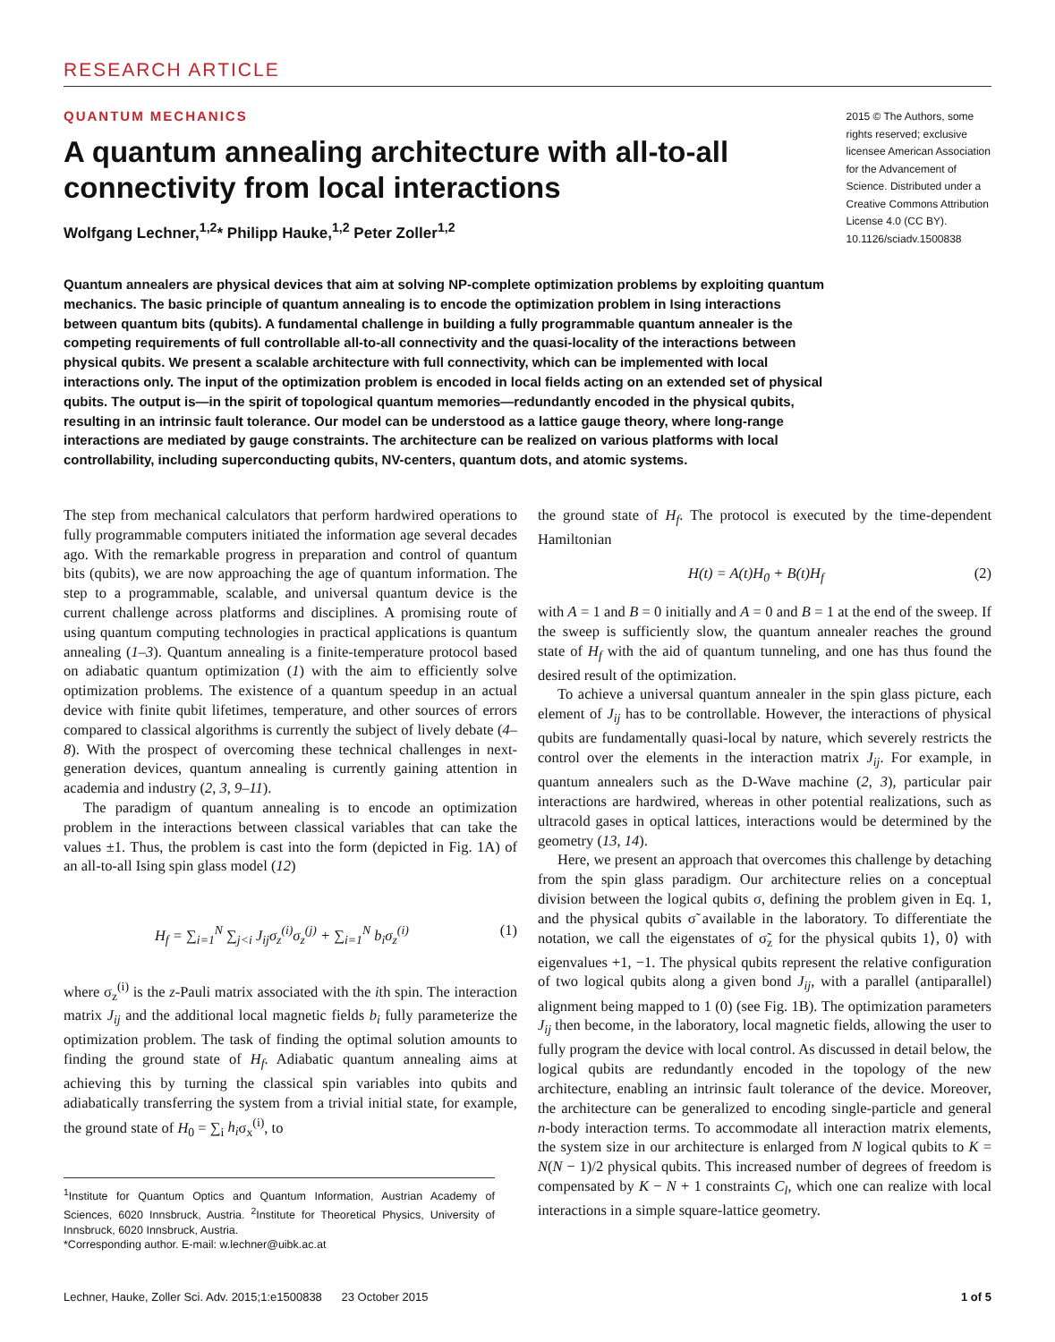RESEARCH ARTICLE
QUANTUM MECHANICS
A quantum annealing architecture with all-to-all connectivity from local interactions
Wolfgang Lechner,<sup>1,2</sup>* Philipp Hauke,<sup>1,2</sup> Peter Zoller<sup>1,2</sup>
2015 © The Authors, some rights reserved; exclusive licensee American Association for the Advancement of Science. Distributed under a Creative Commons Attribution License 4.0 (CC BY). 10.1126/sciadv.1500838
Quantum annealers are physical devices that aim at solving NP-complete optimization problems by exploiting quantum mechanics. The basic principle of quantum annealing is to encode the optimization problem in Ising interactions between quantum bits (qubits). A fundamental challenge in building a fully programmable quantum annealer is the competing requirements of full controllable all-to-all connectivity and the quasi-locality of the interactions between physical qubits. We present a scalable architecture with full connectivity, which can be implemented with local interactions only. The input of the optimization problem is encoded in local fields acting on an extended set of physical qubits. The output is—in the spirit of topological quantum memories—redundantly encoded in the physical qubits, resulting in an intrinsic fault tolerance. Our model can be understood as a lattice gauge theory, where long-range interactions are mediated by gauge constraints. The architecture can be realized on various platforms with local controllability, including superconducting qubits, NV-centers, quantum dots, and atomic systems.
The step from mechanical calculators that perform hardwired operations to fully programmable computers initiated the information age several decades ago. With the remarkable progress in preparation and control of quantum bits (qubits), we are now approaching the age of quantum information. The step to a programmable, scalable, and universal quantum device is the current challenge across platforms and disciplines. A promising route of using quantum computing technologies in practical applications is quantum annealing (1–3). Quantum annealing is a finite-temperature protocol based on adiabatic quantum optimization (1) with the aim to efficiently solve optimization problems. The existence of a quantum speedup in an actual device with finite qubit lifetimes, temperature, and other sources of errors compared to classical algorithms is currently the subject of lively debate (4–8). With the prospect of overcoming these technical challenges in next-generation devices, quantum annealing is currently gaining attention in academia and industry (2, 3, 9–11).
The paradigm of quantum annealing is to encode an optimization problem in the interactions between classical variables that can take the values ±1. Thus, the problem is cast into the form (depicted in Fig. 1A) of an all-to-all Ising spin glass model (12)
H<sub>f</sub> = ∑<sub>i=1</sub><sup>N</sup> ∑<sub>j<i</sub> J<sub>ij</sub>σ<sub>z</sub><sup>(i)</sup>σ<sub>z</sub><sup>(j)</sup> + ∑<sub>i=1</sub><sup>N</sup> b<sub>i</sub>σ<sub>z</sub><sup>(i)</sup> (1)
where σ<sub>z</sub><sup>(i)</sup> is the z-Pauli matrix associated with the ith spin. The interaction matrix J<sub>ij</sub> and the additional local magnetic fields b<sub>i</sub> fully parameterize the optimization problem. The task of finding the optimal solution amounts to finding the ground state of H<sub>f</sub>. Adiabatic quantum annealing aims at achieving this by turning the classical spin variables into qubits and adiabatically transferring the system from a trivial initial state, for example, the ground state of H<sub>0</sub> = ∑<sub>i</sub> h<sub>i</sub>σ<sub>x</sub><sup>(i)</sup>, to
<sup>1</sup> Institute for Quantum Optics and Quantum Information, Austrian Academy of Sciences, 6020 Innsbruck, Austria. <sup>2</sup>Institute for Theoretical Physics, University of Innsbruck, 6020 Innsbruck, Austria.
*Corresponding author. E-mail: w.lechner@uibk.ac.at
the ground state of H<sub>f</sub>. The protocol is executed by the time-dependent Hamiltonian
H(t) = A(t)H<sub>0</sub> + B(t)H<sub>f</sub> (2)
with A = 1 and B = 0 initially and A = 0 and B = 1 at the end of the sweep. If the sweep is sufficiently slow, the quantum annealer reaches the ground state of H<sub>f</sub> with the aid of quantum tunneling, and one has thus found the desired result of the optimization.
To achieve a universal quantum annealer in the spin glass picture, each element of J<sub>ij</sub> has to be controllable. However, the interactions of physical qubits are fundamentally quasi-local by nature, which severely restricts the control over the elements in the interaction matrix J<sub>ij</sub>. For example, in quantum annealers such as the D-Wave machine (2, 3), particular pair interactions are hardwired, whereas in other potential realizations, such as ultracold gases in optical lattices, interactions would be determined by the geometry (13, 14).
Here, we present an approach that overcomes this challenge by detaching from the spin glass paradigm. Our architecture relies on a conceptual division between the logical qubits σ, defining the problem given in Eq. 1, and the physical qubits σ̃ available in the laboratory. To differentiate the notation, we call the eigenstates of σ̃<sub>z</sub> for the physical qubits 1⟩, 0⟩ with eigenvalues +1, −1. The physical qubits represent the relative configuration of two logical qubits along a given bond J<sub>ij</sub>, with a parallel (antiparallel) alignment being mapped to 1 (0) (see Fig. 1B). The optimization parameters J<sub>ij</sub> then become, in the laboratory, local magnetic fields, allowing the user to fully program the device with local control. As discussed in detail below, the logical qubits are redundantly encoded in the topology of the new architecture, enabling an intrinsic fault tolerance of the device. Moreover, the architecture can be generalized to encoding single-particle and general n-body interaction terms. To accommodate all interaction matrix elements, the system size in our architecture is enlarged from N logical qubits to K = N(N − 1)/2 physical qubits. This increased number of degrees of freedom is compensated by K − N + 1 constraints C<sub>l</sub>, which one can realize with local interactions in a simple square-lattice geometry.
Lechner, Hauke, Zoller Sci. Adv. 2015;1:e1500838 23 October 2015 1 of 5